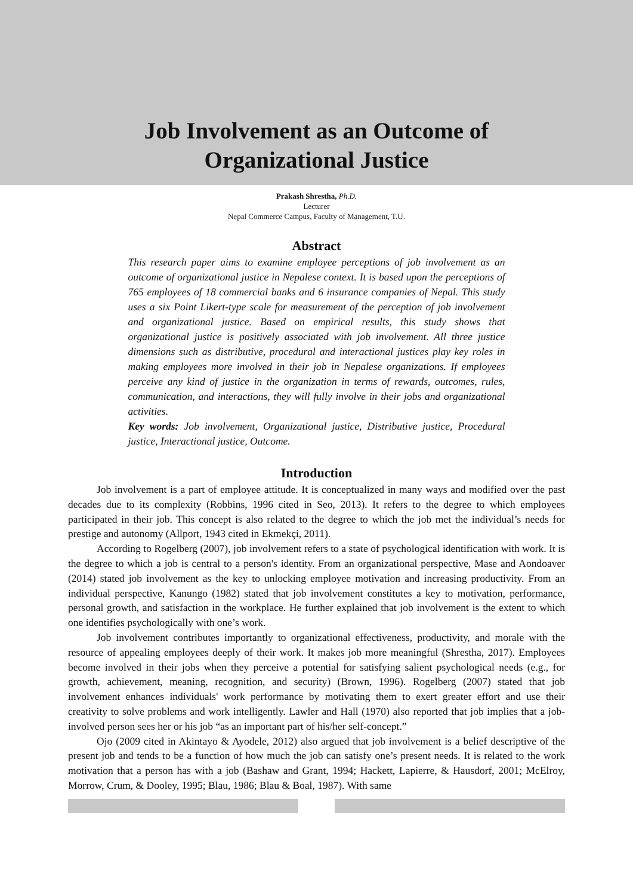Job Involvement as an Outcome of
Organizational Justice
Prakash Shrestha, Ph.D.
Lecturer
Nepal Commerce Campus, Faculty of Management, T.U.
Abstract
This research paper aims to examine employee perceptions of job involvement as an outcome of organizational justice in Nepalese context. It is based upon the perceptions of 765 employees of 18 commercial banks and 6 insurance companies of Nepal. This study uses a six Point Likert-type scale for measurement of the perception of job involvement and organizational justice. Based on empirical results, this study shows that organizational justice is positively associated with job involvement. All three justice dimensions such as distributive, procedural and interactional justices play key roles in making employees more involved in their job in Nepalese organizations. If employees perceive any kind of justice in the organization in terms of rewards, outcomes, rules, communication, and interactions, they will fully involve in their jobs and organizational activities.
Key words: Job involvement, Organizational justice, Distributive justice, Procedural justice, Interactional justice, Outcome.
Introduction
Job involvement is a part of employee attitude. It is conceptualized in many ways and modified over the past decades due to its complexity (Robbins, 1996 cited in Seo, 2013). It refers to the degree to which employees participated in their job. This concept is also related to the degree to which the job met the individual’s needs for prestige and autonomy (Allport, 1943 cited in Ekmekçi, 2011).
According to Rogelberg (2007), job involvement refers to a state of psychological identification with work. It is the degree to which a job is central to a person's identity. From an organizational perspective, Mase and Aondoaver (2014) stated job involvement as the key to unlocking employee motivation and increasing productivity. From an individual perspective, Kanungo (1982) stated that job involvement constitutes a key to motivation, performance, personal growth, and satisfaction in the workplace. He further explained that job involvement is the extent to which one identifies psychologically with one’s work.
Job involvement contributes importantly to organizational effectiveness, productivity, and morale with the resource of appealing employees deeply of their work. It makes job more meaningful (Shrestha, 2017). Employees become involved in their jobs when they perceive a potential for satisfying salient psychological needs (e.g., for growth, achievement, meaning, recognition, and security) (Brown, 1996). Rogelberg (2007) stated that job involvement enhances individuals' work performance by motivating them to exert greater effort and use their creativity to solve problems and work intelligently. Lawler and Hall (1970) also reported that job implies that a job-involved person sees her or his job “as an important part of his/her self-concept.”
Ojo (2009 cited in Akintayo & Ayodele, 2012) also argued that job involvement is a belief descriptive of the present job and tends to be a function of how much the job can satisfy one’s present needs. It is related to the work motivation that a person has with a job (Bashaw and Grant, 1994; Hackett, Lapierre, & Hausdorf, 2001; McElroy, Morrow, Crum, & Dooley, 1995; Blau, 1986; Blau & Boal, 1987). With same